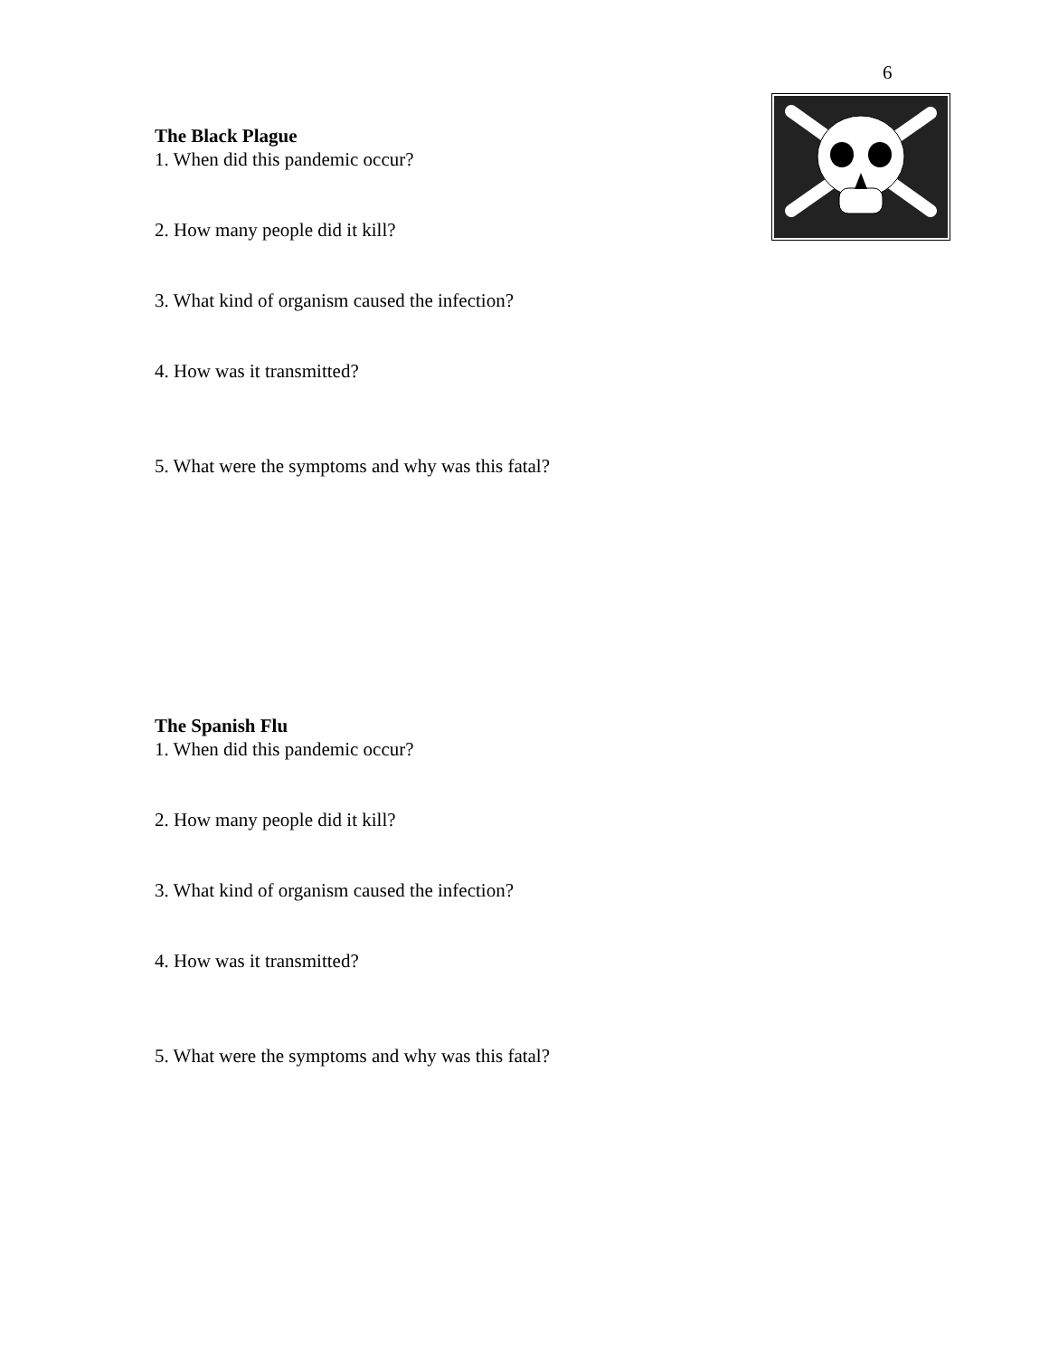6
The Black Plague
1. When did this pandemic occur?
2. How many people did it kill?
3. What kind of organism caused the infection?
4. How was it transmitted?
5. What were the symptoms and why was this fatal?
The Spanish Flu
1. When did this pandemic occur?
2. How many people did it kill?
3. What kind of organism caused the infection?
4. How was it transmitted?
5. What were the symptoms and why was this fatal?